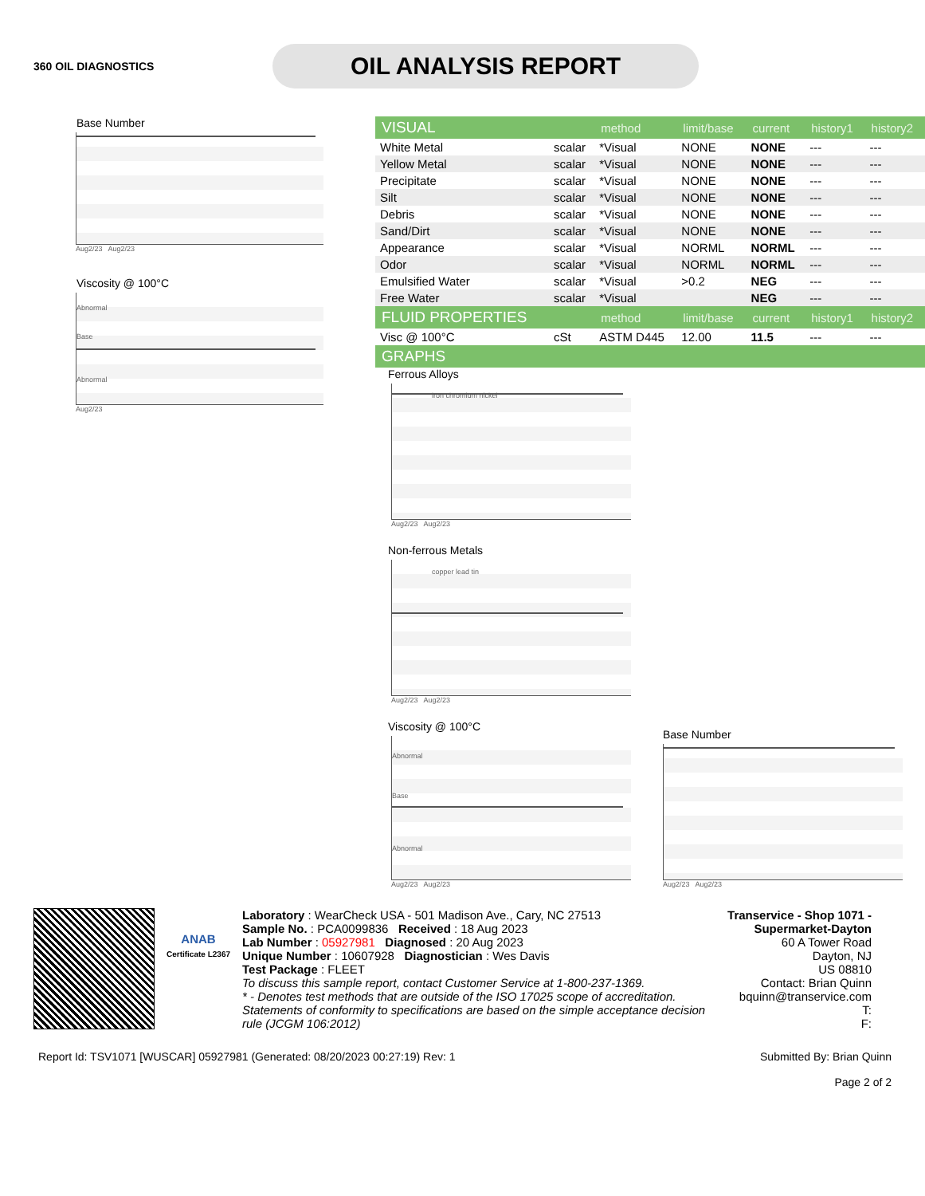360 OIL DIAGNOSTICS
OIL ANALYSIS REPORT
Base Number
Aug2/23 Aug2/23
Viscosity @ 100°C
Abnormal
Base
Abnormal
Aug2/23
| VISUAL | | method | limit/base | current | history1 | history2 |
| --- | --- | --- | --- | --- | --- | --- |
| White Metal | scalar | *Visual | NONE | NONE | --- | --- |
| Yellow Metal | scalar | *Visual | NONE | NONE | --- | --- |
| Precipitate | scalar | *Visual | NONE | NONE | --- | --- |
| Silt | scalar | *Visual | NONE | NONE | --- | --- |
| Debris | scalar | *Visual | NONE | NONE | --- | --- |
| Sand/Dirt | scalar | *Visual | NONE | NONE | --- | --- |
| Appearance | scalar | *Visual | NORML | NORML | --- | --- |
| Odor | scalar | *Visual | NORML | NORML | --- | --- |
| Emulsified Water | scalar | *Visual | >0.2 | NEG | --- | --- |
| Free Water | scalar | *Visual | | NEG | --- | --- |
| FLUID PROPERTIES | | method | limit/base | current | history1 | history2 |
| Visc @ 100°C | cSt | ASTM D445 | 12.00 | 11.5 | --- | --- |
| GRAPHS | | | | | | |
Ferrous Alloys
iron chromium nickel
Aug2/23 Aug2/23
Non-ferrous Metals
copper lead tin
Aug2/23 Aug2/23
Viscosity @ 100°C
Abnormal
Base
Abnormal
Aug2/23 Aug2/23
Base Number
Aug2/23 Aug2/23
ANAB
Certificate L2367
Laboratory : WearCheck USA - 501 Madison Ave., Cary, NC 27513
Sample No. : PCA0099836 Received : 18 Aug 2023
Lab Number : 05927981 Diagnosed : 20 Aug 2023
Unique Number : 10607928 Diagnostician : Wes Davis
Test Package : FLEET
To discuss this sample report, contact Customer Service at 1-800-237-1369.
* - Denotes test methods that are outside of the ISO 17025 scope of accreditation.
Statements of conformity to specifications are based on the simple acceptance decision rule (JCGM 106:2012)
Transervice - Shop 1071 - Supermarket-Dayton
60 A Tower Road
Dayton, NJ
US 08810
Contact: Brian Quinn
bquinn@transervice.com
T:
F:
Report Id: TSV1071 [WUSCAR] 05927981 (Generated: 08/20/2023 00:27:19) Rev: 1 Submitted By: Brian Quinn
Page 2 of 2